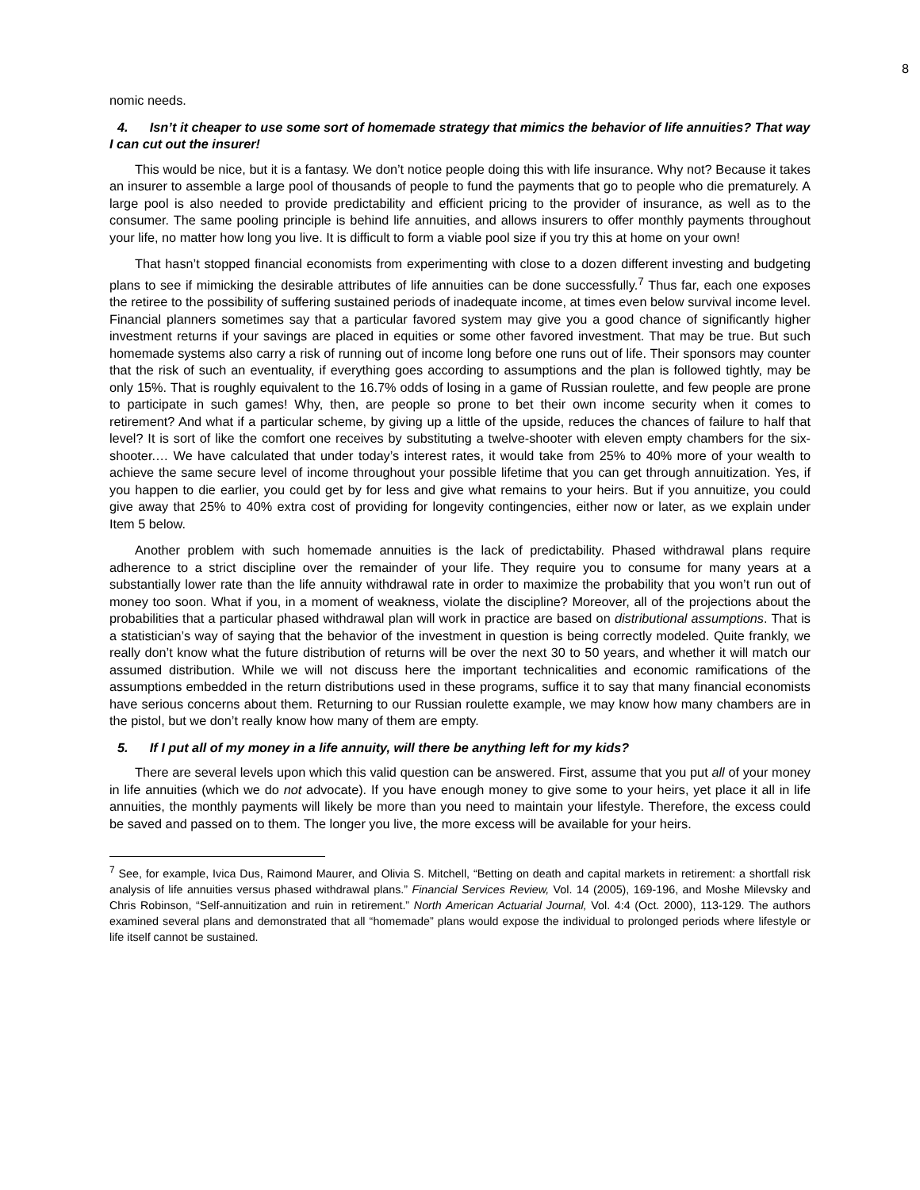8
nomic needs.
4. Isn’t it cheaper to use some sort of homemade strategy that mimics the behavior of life annuities? That way I can cut out the insurer!
This would be nice, but it is a fantasy. We don’t notice people doing this with life insurance. Why not? Because it takes an insurer to assemble a large pool of thousands of people to fund the payments that go to people who die prematurely. A large pool is also needed to provide predictability and efficient pricing to the provider of insurance, as well as to the consumer. The same pooling principle is behind life annuities, and allows insurers to offer monthly payments throughout your life, no matter how long you live. It is difficult to form a viable pool size if you try this at home on your own!
That hasn’t stopped financial economists from experimenting with close to a dozen different investing and budgeting plans to see if mimicking the desirable attributes of life annuities can be done successfully.<sup>7</sup> Thus far, each one exposes the retiree to the possibility of suffering sustained periods of inadequate income, at times even below survival income level. Financial planners sometimes say that a particular favored system may give you a good chance of significantly higher investment returns if your savings are placed in equities or some other favored investment. That may be true. But such homemade systems also carry a risk of running out of income long before one runs out of life. Their sponsors may counter that the risk of such an eventuality, if everything goes according to assumptions and the plan is followed tightly, may be only 15%. That is roughly equivalent to the 16.7% odds of losing in a game of Russian roulette, and few people are prone to participate in such games! Why, then, are people so prone to bet their own income security when it comes to retirement? And what if a particular scheme, by giving up a little of the upside, reduces the chances of failure to half that level? It is sort of like the comfort one receives by substituting a twelve-shooter with eleven empty chambers for the six-shooter.… We have calculated that under today’s interest rates, it would take from 25% to 40% more of your wealth to achieve the same secure level of income throughout your possible lifetime that you can get through annuitization. Yes, if you happen to die earlier, you could get by for less and give what remains to your heirs. But if you annuitize, you could give away that 25% to 40% extra cost of providing for longevity contingencies, either now or later, as we explain under Item 5 below.
Another problem with such homemade annuities is the lack of predictability. Phased withdrawal plans require adherence to a strict discipline over the remainder of your life. They require you to consume for many years at a substantially lower rate than the life annuity withdrawal rate in order to maximize the probability that you won’t run out of money too soon. What if you, in a moment of weakness, violate the discipline? Moreover, all of the projections about the probabilities that a particular phased withdrawal plan will work in practice are based on distributional assumptions. That is a statistician’s way of saying that the behavior of the investment in question is being correctly modeled. Quite frankly, we really don’t know what the future distribution of returns will be over the next 30 to 50 years, and whether it will match our assumed distribution. While we will not discuss here the important technicalities and economic ramifications of the assumptions embedded in the return distributions used in these programs, suffice it to say that many financial economists have serious concerns about them. Returning to our Russian roulette example, we may know how many chambers are in the pistol, but we don’t really know how many of them are empty.
5. If I put all of my money in a life annuity, will there be anything left for my kids?
There are several levels upon which this valid question can be answered. First, assume that you put all of your money in life annuities (which we do not advocate). If you have enough money to give some to your heirs, yet place it all in life annuities, the monthly payments will likely be more than you need to maintain your lifestyle. Therefore, the excess could be saved and passed on to them. The longer you live, the more excess will be available for your heirs.
<sup>7</sup> See, for example, Ivica Dus, Raimond Maurer, and Olivia S. Mitchell, “Betting on death and capital markets in retirement: a shortfall risk analysis of life annuities versus phased withdrawal plans.” Financial Services Review, Vol. 14 (2005), 169-196, and Moshe Milevsky and Chris Robinson, “Self-annuitization and ruin in retirement.” North American Actuarial Journal, Vol. 4:4 (Oct. 2000), 113-129. The authors examined several plans and demonstrated that all “homemade” plans would expose the individual to prolonged periods where lifestyle or life itself cannot be sustained.